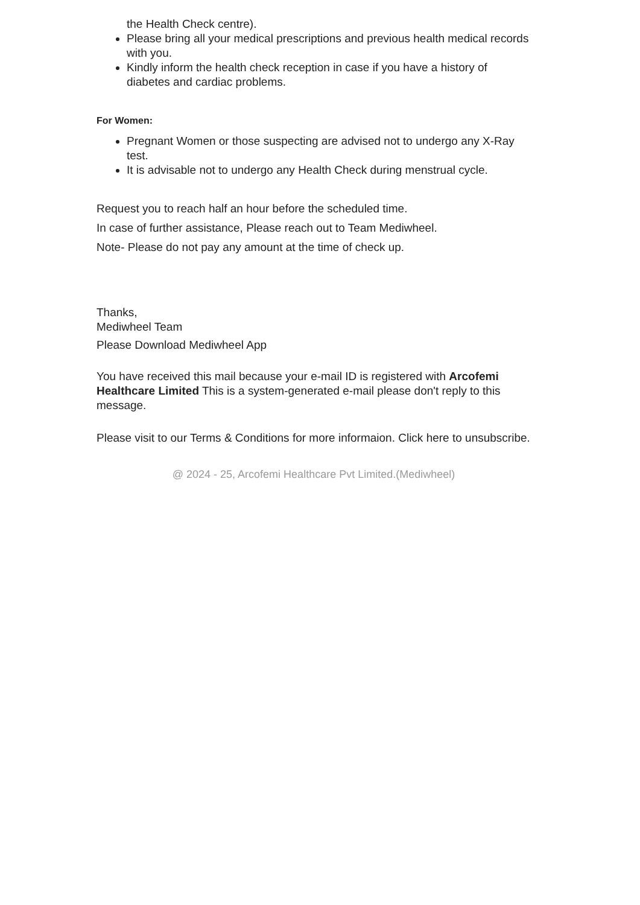the Health Check centre).
Please bring all your medical prescriptions and previous health medical records with you.
Kindly inform the health check reception in case if you have a history of diabetes and cardiac problems.
For Women:
Pregnant Women or those suspecting are advised not to undergo any X-Ray test.
It is advisable not to undergo any Health Check during menstrual cycle.
Request you to reach half an hour before the scheduled time.
In case of further assistance, Please reach out to Team Mediwheel.
Note- Please do not pay any amount at the time of check up.
Thanks,
Mediwheel Team
Please Download Mediwheel App
You have received this mail because your e-mail ID is registered with Arcofemi Healthcare Limited This is a system-generated e-mail please don't reply to this message.
Please visit to our Terms & Conditions for more informaion. Click here to unsubscribe.
@ 2024 - 25, Arcofemi Healthcare Pvt Limited.(Mediwheel)